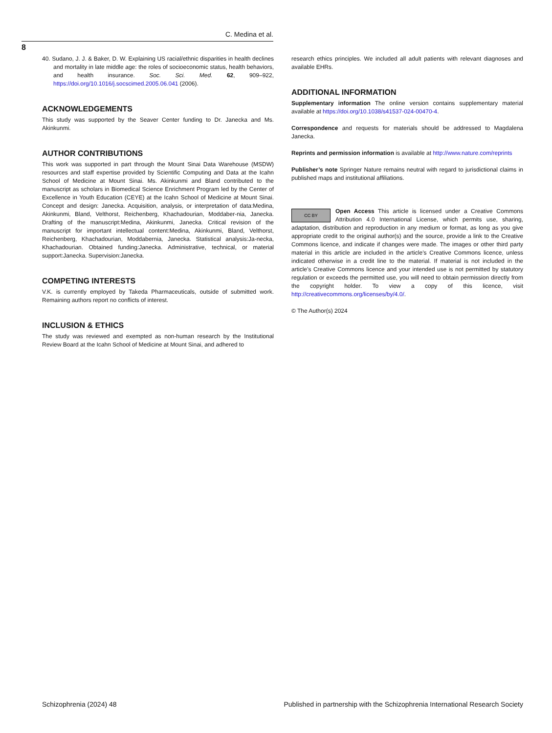C. Medina et al.
8
40. Sudano, J. J. & Baker, D. W. Explaining US racial/ethnic disparities in health declines and mortality in late middle age: the roles of socioeconomic status, health behaviors, and health insurance. Soc. Sci. Med. 62, 909–922, https://doi.org/10.1016/j.socscimed.2005.06.041 (2006).
ACKNOWLEDGEMENTS
This study was supported by the Seaver Center funding to Dr. Janecka and Ms. Akinkunmi.
AUTHOR CONTRIBUTIONS
This work was supported in part through the Mount Sinai Data Warehouse (MSDW) resources and staff expertise provided by Scientific Computing and Data at the Icahn School of Medicine at Mount Sinai. Ms. Akinkunmi and Bland contributed to the manuscript as scholars in Biomedical Science Enrichment Program led by the Center of Excellence in Youth Education (CEYE) at the Icahn School of Medicine at Mount Sinai. Concept and design: Janecka. Acquisition, analysis, or interpretation of data:Medina, Akinkunmi, Bland, Velthorst, Reichenberg, Khachadourian, Moddaber-nia, Janecka. Drafting of the manuscript:Medina, Akinkunmi, Janecka. Critical revision of the manuscript for important intellectual content:Medina, Akinkunmi, Bland, Velthorst, Reichenberg, Khachadourian, Moddabernia, Janecka. Statistical analysis:Ja-necka, Khachadourian. Obtained funding:Janecka. Administrative, technical, or material support:Janecka. Supervision:Janecka.
COMPETING INTERESTS
V.K. is currently employed by Takeda Pharmaceuticals, outside of submitted work. Remaining authors report no conflicts of interest.
INCLUSION & ETHICS
The study was reviewed and exempted as non-human research by the Institutional Review Board at the Icahn School of Medicine at Mount Sinai, and adhered to
research ethics principles. We included all adult patients with relevant diagnoses and available EHRs.
ADDITIONAL INFORMATION
Supplementary information The online version contains supplementary material available at https://doi.org/10.1038/s41537-024-00470-4.
Correspondence and requests for materials should be addressed to Magdalena Janecka.
Reprints and permission information is available at http://www.nature.com/reprints
Publisher’s note Springer Nature remains neutral with regard to jurisdictional claims in published maps and institutional affiliations.
CC BY Open Access This article is licensed under a Creative Commons Attribution 4.0 International License, which permits use, sharing, adaptation, distribution and reproduction in any medium or format, as long as you give appropriate credit to the original author(s) and the source, provide a link to the Creative Commons licence, and indicate if changes were made. The images or other third party material in this article are included in the article’s Creative Commons licence, unless indicated otherwise in a credit line to the material. If material is not included in the article’s Creative Commons licence and your intended use is not permitted by statutory regulation or exceeds the permitted use, you will need to obtain permission directly from the copyright holder. To view a copy of this licence, visit http://creativecommons.org/licenses/by/4.0/.
© The Author(s) 2024
Schizophrenia (2024) 48 Published in partnership with the Schizophrenia International Research Society